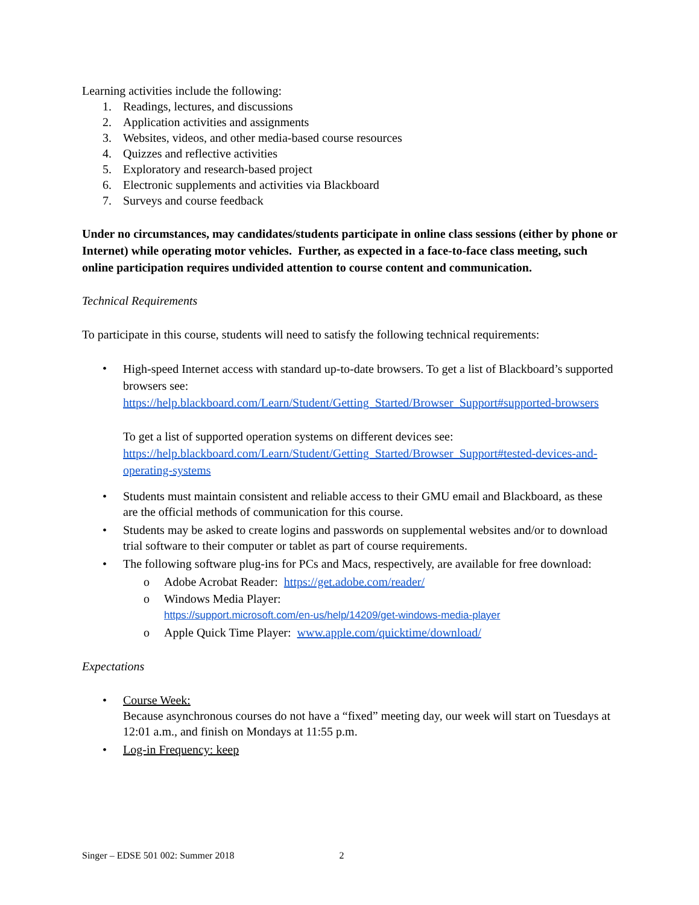Learning activities include the following:
1. Readings, lectures, and discussions
2. Application activities and assignments
3. Websites, videos, and other media-based course resources
4. Quizzes and reflective activities
5. Exploratory and research-based project
6. Electronic supplements and activities via Blackboard
7. Surveys and course feedback
Under no circumstances, may candidates/students participate in online class sessions (either by phone or Internet) while operating motor vehicles. Further, as expected in a face-to-face class meeting, such online participation requires undivided attention to course content and communication.
Technical Requirements
To participate in this course, students will need to satisfy the following technical requirements:
• High-speed Internet access with standard up-to-date browsers. To get a list of Blackboard’s supported browsers see: https://help.blackboard.com/Learn/Student/Getting_Started/Browser_Support#supported-browsers
To get a list of supported operation systems on different devices see: https://help.blackboard.com/Learn/Student/Getting_Started/Browser_Support#tested-devices-and-operating-systems
• Students must maintain consistent and reliable access to their GMU email and Blackboard, as these are the official methods of communication for this course.
• Students may be asked to create logins and passwords on supplemental websites and/or to download trial software to their computer or tablet as part of course requirements.
• The following software plug-ins for PCs and Macs, respectively, are available for free download:
o Adobe Acrobat Reader: https://get.adobe.com/reader/
o Windows Media Player:
https://support.microsoft.com/en-us/help/14209/get-windows-media-player
o Apple Quick Time Player: www.apple.com/quicktime/download/
Expectations
• Course Week:
Because asynchronous courses do not have a “fixed” meeting day, our week will start on Tuesdays at 12:01 a.m., and finish on Mondays at 11:55 p.m.
• Log-in Frequency: keep
Singer – EDSE 501 002: Summer 2018 2